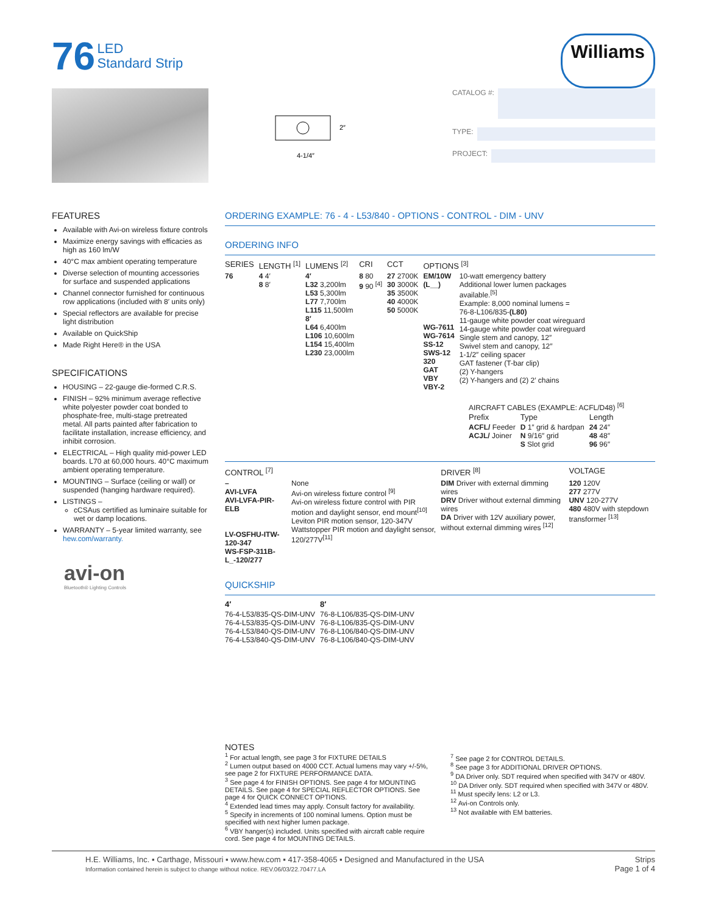76 LED
Standard Strip
Williams
2″
4-1/4″
CATALOG #:
TYPE:
PROJECT:
FEATURES
Available with Avi-on wireless fixture controls
Maximize energy savings with efficacies as high as 160 lm/W
40°C max ambient operating temperature
Diverse selection of mounting accessories for surface and suspended applications
Channel connector furnished for continuous row applications (included with 8′ units only)
Special reflectors are available for precise light distribution
Available on QuickShip
Made Right Here® in the USA
SPECIFICATIONS
HOUSING – 22-gauge die-formed C.R.S.
FINISH – 92% minimum average reflective white polyester powder coat bonded to phosphate-free, multi-stage pretreated metal. All parts painted after fabrication to facilitate installation, increase efficiency, and inhibit corrosion.
ELECTRICAL – High quality mid-power LED boards. L70 at 60,000 hours. 40°C maximum ambient operating temperature.
MOUNTING – Surface (ceiling or wall) or suspended (hanging hardware required).
LISTINGS –
cCSAus certified as luminaire suitable for wet or damp locations.
WARRANTY – 5-year limited warranty, see hew.com/warranty.
avi-on
Bluetooth® Lighting Controls
ORDERING EXAMPLE: 76 - 4 - L53/840 - OPTIONS - CONTROL - DIM - UNV
ORDERING INFO
| SERIES | LENGTH <sup>[1]</sup> | LUMENS <sup>[2]</sup> | CRI | CCT | OPTIONS <sup>[3]</sup> | |
| --- | --- | --- | --- | --- | --- | --- |
| 76 | 4 4′ 8 8′ | 4′ L32 3,200lm L53 5,300lm L77 7,700lm L115 11,500lm 8′ L64 6,400lm L106 10,600lm L154 15,400lm L230 23,000lm | 8 80 9 90 <sup>[4]</sup> | 27 2700K 30 3000K 35 3500K 40 4000K 50 5000K | EM/10W (L__) WG-7611 WG-7614 SS-12 SWS-12 320 GAT VBY VBY-2 | 10-watt emergency battery Additional lower lumen packages available.<sup>[5]</sup> Example: 8,000 nominal lumens = 76-8-L106/835- (L80) 11-gauge white powder coat wireguard 14-gauge white powder coat wireguard Single stem and canopy, 12″ Swivel stem and canopy, 12″ 1-1/2″ ceiling spacer GAT fastener (T-bar clip) (2) Y-hangers (2) Y-hangers and (2) 2′ chains |
AIRCRAFT CABLES (EXAMPLE: ACFL/D48) <sup>[6]</sup>
| Prefix | Type | Length |
| --- | --- | --- |
| ACFL/ Feeder ACJL/ Joiner | D 1″ grid & hardpan N 9/16″ grid S Slot grid | 24 24″ 48 48″ 96 96″ |
| CONTROL <sup>[7]</sup> | | DRIVER <sup>[8]</sup> | VOLTAGE |
| --- | --- | --- | --- |
| – AVI-LVFA AVI-LVFA-PIR-ELB LV-OSFHU-ITW-120-347 WS-FSP-311B-L_-120/277 | None Avi-on wireless fixture control <sup>[9]</sup> Avi-on wireless fixture control with PIR motion and daylight sensor, end mount<sup>[10]</sup> Leviton PIR motion sensor, 120-347V Wattstopper PIR motion and daylight sensor, 120/277V<sup>[11]</sup> | DIM Driver with external dimming wires DRV Driver without external dimming wires DA Driver with 12V auxiliary power, without external dimming wires <sup>[12]</sup> | 120 120V 277 277V UNV 120-277V 480 480V with stepdown transformer <sup>[13]</sup> |
QUICKSHIP
| 4′ | 8′ |
| --- | --- |
| 76-4-L53/835-QS-DIM-UNV 76-4-L53/835-QS-DIM-UNV 76-4-L53/840-QS-DIM-UNV 76-4-L53/840-QS-DIM-UNV | 76-8-L106/835-QS-DIM-UNV 76-8-L106/835-QS-DIM-UNV 76-8-L106/840-QS-DIM-UNV 76-8-L106/840-QS-DIM-UNV |
NOTES
<sup>1</sup> For actual length, see page 3 for FIXTURE DETAILS
<sup>2</sup> Lumen output based on 4000 CCT. Actual lumens may vary +/-5%, see page 2 for FIXTURE PERFORMANCE DATA.
<sup>3</sup> See page 4 for FINISH OPTIONS. See page 4 for MOUNTING DETAILS. See page 4 for SPECIAL REFLECTOR OPTIONS. See page 4 for QUICK CONNECT OPTIONS.
<sup>4</sup> Extended lead times may apply. Consult factory for availability.
<sup>5</sup> Specify in increments of 100 nominal lumens. Option must be specified with next higher lumen package.
<sup>6</sup> VBY hanger(s) included. Units specified with aircraft cable require cord. See page 4 for MOUNTING DETAILS.
<sup>7</sup> See page 2 for CONTROL DETAILS.
<sup>8</sup> See page 3 for ADDITIONAL DRIVER OPTIONS.
<sup>9</sup> DA Driver only. SDT required when specified with 347V or 480V.
<sup>10</sup> DA Driver only. SDT required when specified with 347V or 480V.
<sup>11</sup> Must specify lens: L2 or L3.
<sup>12</sup> Avi-on Controls only.
<sup>13</sup> Not available with EM batteries.
H.E. Williams, Inc. ▪ Carthage, Missouri ▪ www.hew.com ▪ 417-358-4065 ▪ Designed and Manufactured in the USA
Information contained herein is subject to change without notice. REV.06/03/22.70477.LA
Strips
Page 1 of 4